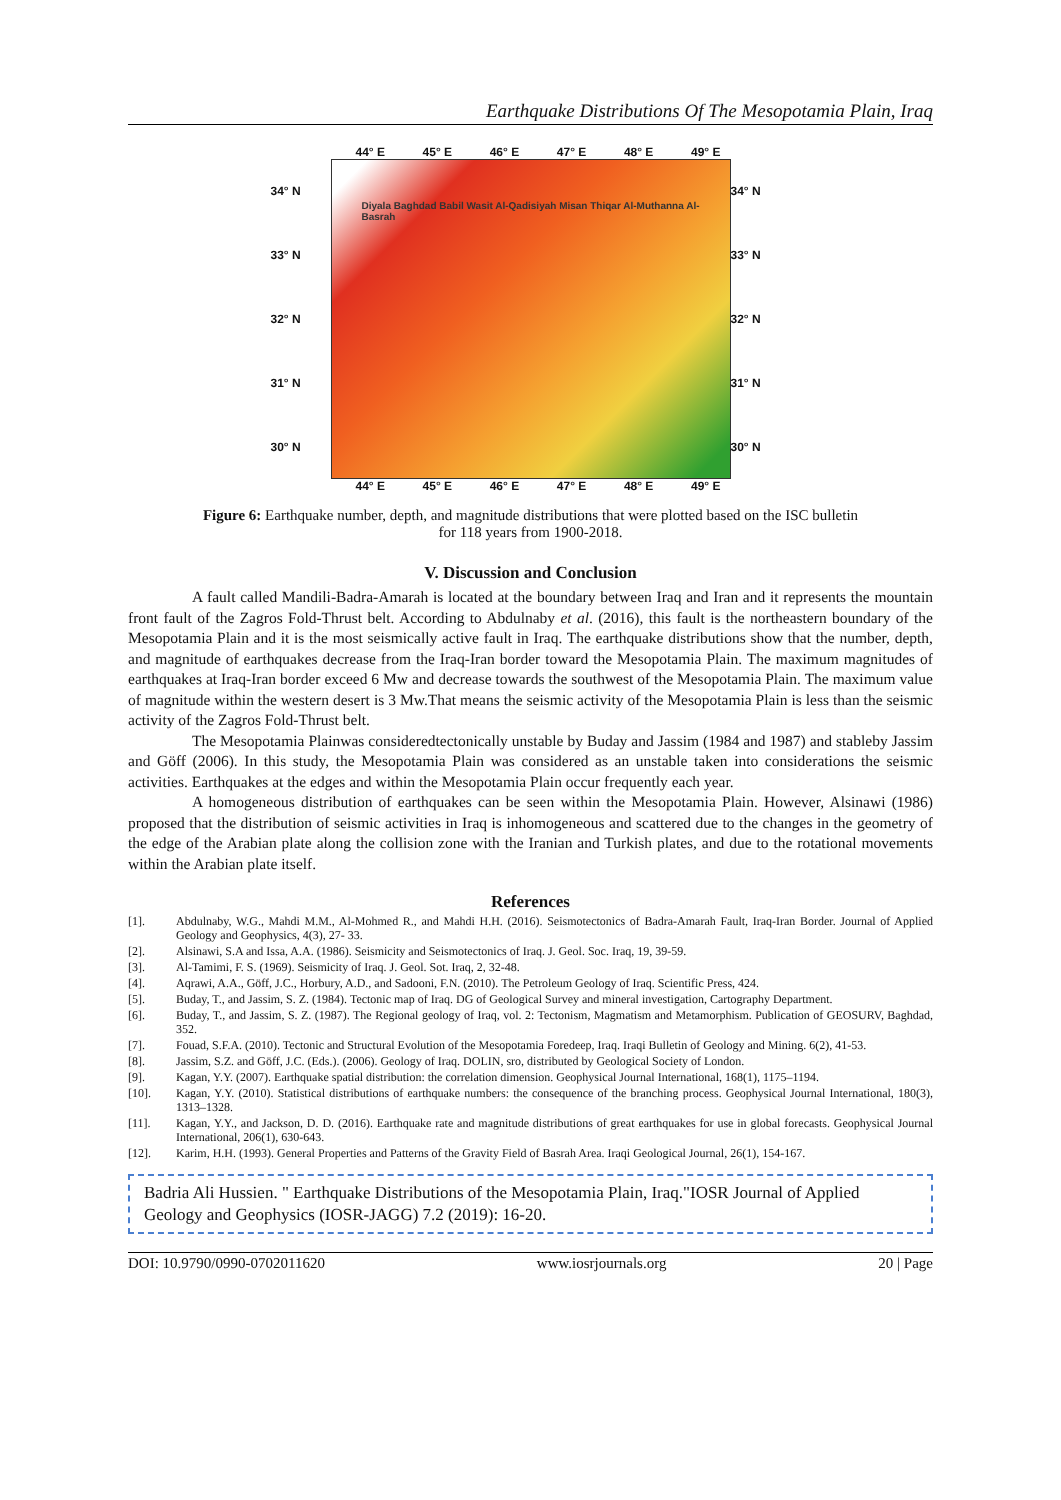Earthquake Distributions Of The Mesopotamia Plain, Iraq
44° E 45° E 46° E 47° E 48° E 49° E
34° N
33° N
32° N
31° N
30° N
Diyala Baghdad Babil Wasit Al-Qadisiyah Misan Thiqar Al-Muthanna Al-Basrah
34° N
33° N
32° N
31° N
30° N
44° E 45° E 46° E 47° E 48° E 49° E
Figure 6: Earthquake number, depth, and magnitude distributions that were plotted based on the ISC bulletin
for 118 years from 1900-2018.
V. Discussion and Conclusion
A fault called Mandili-Badra-Amarah is located at the boundary between Iraq and Iran and it represents the mountain front fault of the Zagros Fold-Thrust belt. According to Abdulnaby et al. (2016), this fault is the northeastern boundary of the Mesopotamia Plain and it is the most seismically active fault in Iraq. The earthquake distributions show that the number, depth, and magnitude of earthquakes decrease from the Iraq-Iran border toward the Mesopotamia Plain. The maximum magnitudes of earthquakes at Iraq-Iran border exceed 6 Mw and decrease towards the southwest of the Mesopotamia Plain. The maximum value of magnitude within the western desert is 3 Mw.That means the seismic activity of the Mesopotamia Plain is less than the seismic activity of the Zagros Fold-Thrust belt.
The Mesopotamia Plainwas consideredtectonically unstable by Buday and Jassim (1984 and 1987) and stableby Jassim and Göff (2006). In this study, the Mesopotamia Plain was considered as an unstable taken into considerations the seismic activities. Earthquakes at the edges and within the Mesopotamia Plain occur frequently each year.
A homogeneous distribution of earthquakes can be seen within the Mesopotamia Plain. However, Alsinawi (1986) proposed that the distribution of seismic activities in Iraq is inhomogeneous and scattered due to the changes in the geometry of the edge of the Arabian plate along the collision zone with the Iranian and Turkish plates, and due to the rotational movements within the Arabian plate itself.
References
[1]. Abdulnaby, W.G., Mahdi M.M., Al-Mohmed R., and Mahdi H.H. (2016). Seismotectonics of Badra-Amarah Fault, Iraq-Iran Border. Journal of Applied Geology and Geophysics, 4(3), 27- 33.
[2]. Alsinawi, S.A and Issa, A.A. (1986). Seismicity and Seismotectonics of Iraq. J. Geol. Soc. Iraq, 19, 39-59.
[3]. Al-Tamimi, F. S. (1969). Seismicity of Iraq. J. Geol. Sot. Iraq, 2, 32-48.
[4]. Aqrawi, A.A., Göff, J.C., Horbury, A.D., and Sadooni, F.N. (2010). The Petroleum Geology of Iraq. Scientific Press, 424.
[5]. Buday, T., and Jassim, S. Z. (1984). Tectonic map of Iraq. DG of Geological Survey and mineral investigation, Cartography Department.
[6]. Buday, T., and Jassim, S. Z. (1987). The Regional geology of Iraq, vol. 2: Tectonism, Magmatism and Metamorphism. Publication of GEOSURV, Baghdad, 352.
[7]. Fouad, S.F.A. (2010). Tectonic and Structural Evolution of the Mesopotamia Foredeep, Iraq. Iraqi Bulletin of Geology and Mining. 6(2), 41-53.
[8]. Jassim, S.Z. and Göff, J.C. (Eds.). (2006). Geology of Iraq. DOLIN, sro, distributed by Geological Society of London.
[9]. Kagan, Y.Y. (2007). Earthquake spatial distribution: the correlation dimension. Geophysical Journal International, 168(1), 1175–1194.
[10]. Kagan, Y.Y. (2010). Statistical distributions of earthquake numbers: the consequence of the branching process. Geophysical Journal International, 180(3), 1313–1328.
[11]. Kagan, Y.Y., and Jackson, D. D. (2016). Earthquake rate and magnitude distributions of great earthquakes for use in global forecasts. Geophysical Journal International, 206(1), 630-643.
[12]. Karim, H.H. (1993). General Properties and Patterns of the Gravity Field of Basrah Area. Iraqi Geological Journal, 26(1), 154-167.
Badria Ali Hussien. " Earthquake Distributions of the Mesopotamia Plain, Iraq."IOSR Journal of Applied Geology and Geophysics (IOSR-JAGG) 7.2 (2019): 16-20.
DOI: 10.9790/0990-0702011620 www.iosrjournals.org 20 | Page